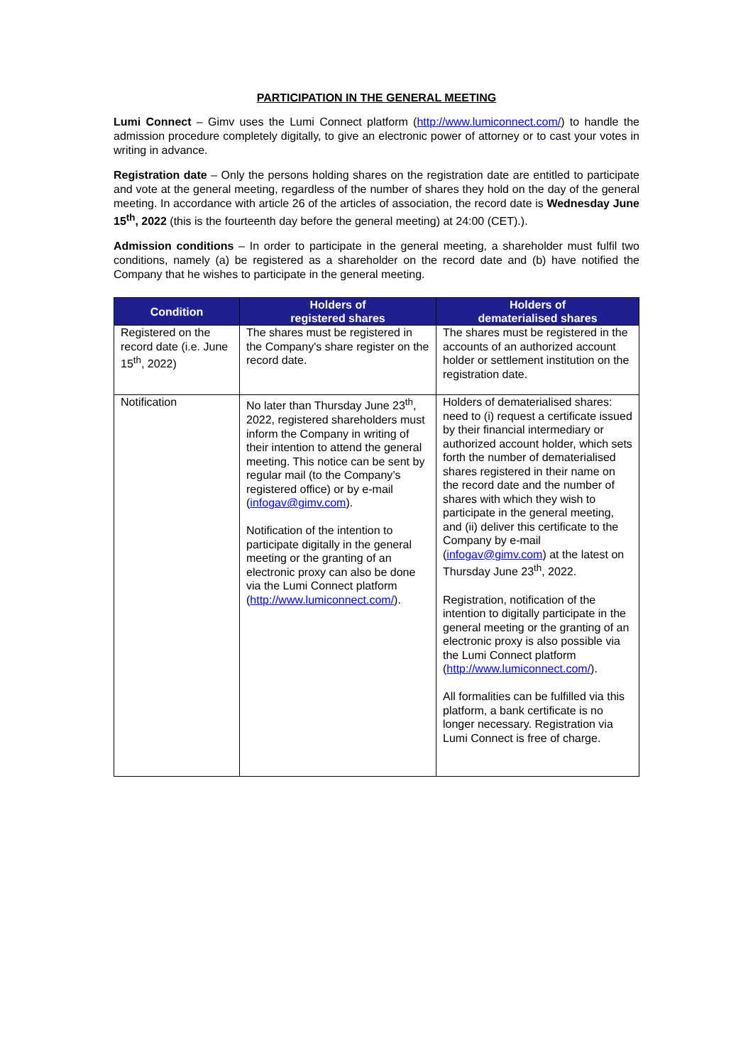PARTICIPATION IN THE GENERAL MEETING
Lumi Connect – Gimv uses the Lumi Connect platform (http://www.lumiconnect.com/) to handle the admission procedure completely digitally, to give an electronic power of attorney or to cast your votes in writing in advance.
Registration date – Only the persons holding shares on the registration date are entitled to participate and vote at the general meeting, regardless of the number of shares they hold on the day of the general meeting. In accordance with article 26 of the articles of association, the record date is Wednesday June 15<sup>th</sup>, 2022 (this is the fourteenth day before the general meeting) at 24:00 (CET).).
Admission conditions – In order to participate in the general meeting, a shareholder must fulfil two conditions, namely (a) be registered as a shareholder on the record date and (b) have notified the Company that he wishes to participate in the general meeting.
| Condition | Holders of registered shares | Holders of dematerialised shares |
| --- | --- | --- |
| Registered on the record date (i.e. June 15<sup>th</sup>, 2022) | The shares must be registered in the Company's share register on the record date. | The shares must be registered in the accounts of an authorized account holder or settlement institution on the registration date. |
| Notification | No later than Thursday June 23<sup>th</sup>, 2022, registered shareholders must inform the Company in writing of their intention to attend the general meeting. This notice can be sent by regular mail (to the Company’s registered office) or by e-mail ( infogav@gimv.com ). Notification of the intention to participate digitally in the general meeting or the granting of an electronic proxy can also be done via the Lumi Connect platform ( http://www.lumiconnect.com/ ). | Holders of dematerialised shares: need to (i) request a certificate issued by their financial intermediary or authorized account holder, which sets forth the number of dematerialised shares registered in their name on the record date and the number of shares with which they wish to participate in the general meeting, and (ii) deliver this certificate to the Company by e-mail ( infogav@gimv.com ) at the latest on Thursday June 23<sup>th</sup>, 2022. Registration, notification of the intention to digitally participate in the general meeting or the granting of an electronic proxy is also possible via the Lumi Connect platform ( http://www.lumiconnect.com/ ). All formalities can be fulfilled via this platform, a bank certificate is no longer necessary. Registration via Lumi Connect is free of charge. |